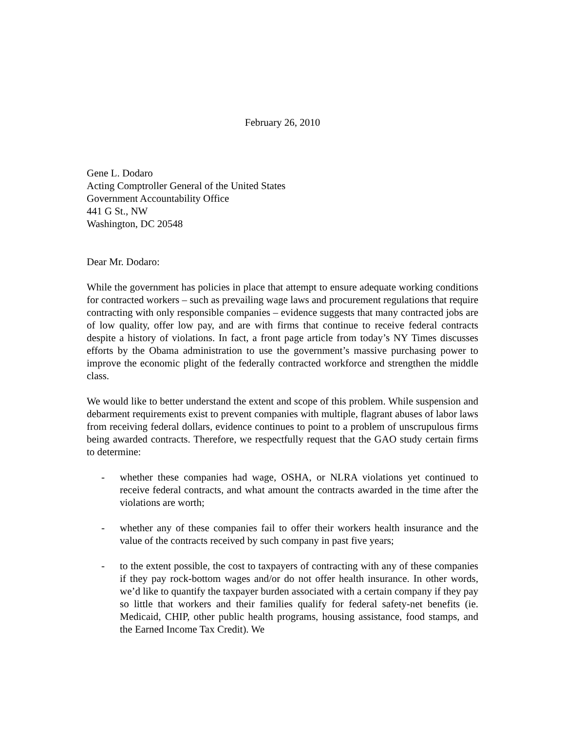February 26, 2010
Gene L. Dodaro
Acting Comptroller General of the United States
Government Accountability Office
441 G St., NW
Washington, DC 20548
Dear Mr. Dodaro:
While the government has policies in place that attempt to ensure adequate working conditions for contracted workers – such as prevailing wage laws and procurement regulations that require contracting with only responsible companies – evidence suggests that many contracted jobs are of low quality, offer low pay, and are with firms that continue to receive federal contracts despite a history of violations. In fact, a front page article from today’s NY Times discusses efforts by the Obama administration to use the government’s massive purchasing power to improve the economic plight of the federally contracted workforce and strengthen the middle class.
We would like to better understand the extent and scope of this problem. While suspension and debarment requirements exist to prevent companies with multiple, flagrant abuses of labor laws from receiving federal dollars, evidence continues to point to a problem of unscrupulous firms being awarded contracts. Therefore, we respectfully request that the GAO study certain firms to determine:
- whether these companies had wage, OSHA, or NLRA violations yet continued to receive federal contracts, and what amount the contracts awarded in the time after the violations are worth;
- whether any of these companies fail to offer their workers health insurance and the value of the contracts received by such company in past five years;
- to the extent possible, the cost to taxpayers of contracting with any of these companies if they pay rock-bottom wages and/or do not offer health insurance. In other words, we’d like to quantify the taxpayer burden associated with a certain company if they pay so little that workers and their families qualify for federal safety-net benefits (ie. Medicaid, CHIP, other public health programs, housing assistance, food stamps, and the Earned Income Tax Credit). We